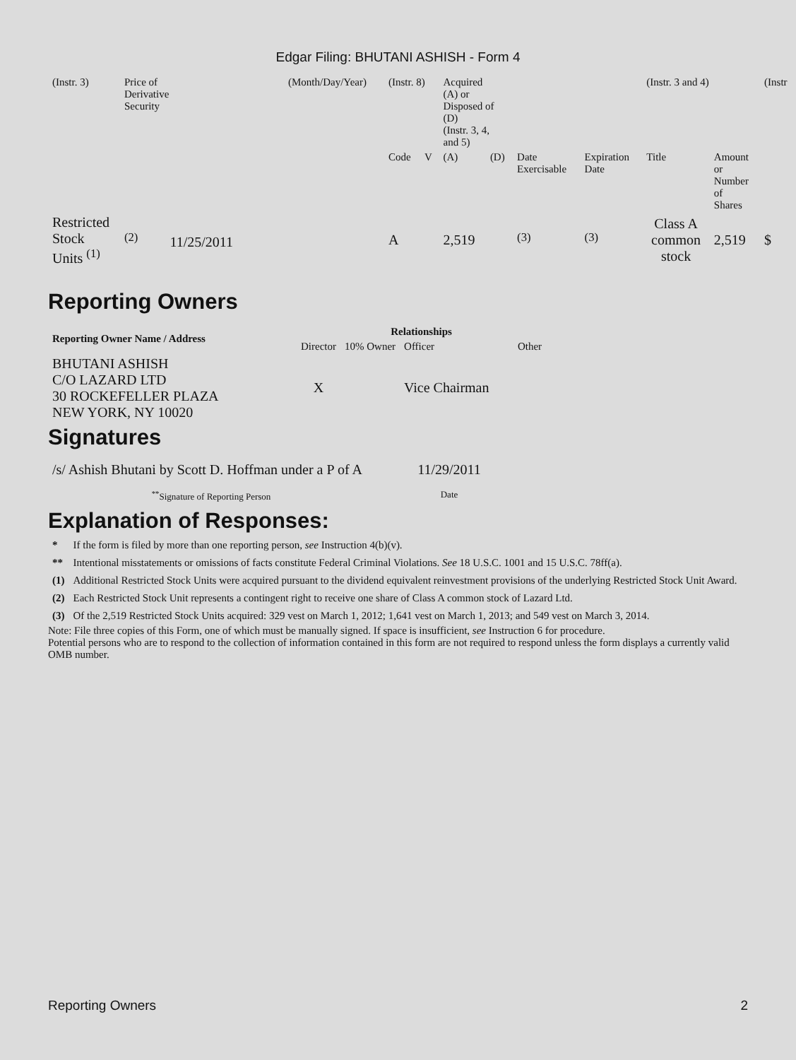Edgar Filing: BHUTANI ASHISH - Form 4
| (Instr. 3) | Price of Derivative Security | (Month/Day/Year) | (Instr. 8) | | Acquired (A) or Disposed of (D) (Instr. 3, 4, and 5) | | | | (Instr. 3 and 4) | | (Instr |
| | | | Code | V | (A) | (D) | Date Exercisable | Expiration Date | Title | Amount or Number of Shares | |
| Restricted Stock Units <sup>(1)</sup> | <sup>(2)</sup> 11/25/2011 | | A | | 2,519 | | <sup>(3)</sup> | <sup>(3)</sup> | Class A common stock | 2,519 | $ |
Reporting Owners
| Reporting Owner Name / Address | Relationships | | | |
| --- | --- | --- | --- | --- |
| | Director | 10% Owner | Officer | Other |
| BHUTANI ASHISH C/O LAZARD LTD 30 ROCKEFELLER PLAZA NEW YORK, NY 10020 | X | | Vice Chairman | |
Signatures
| /s/ Ashish Bhutani by Scott D. Hoffman under a P of A | 11/29/2011 |
| <sup>**</sup> Signature of Reporting Person | Date |
Explanation of Responses:
| * | If the form is filed by more than one reporting person, see Instruction 4(b)(v). |
| ** | Intentional misstatements or omissions of facts constitute Federal Criminal Violations. See 18 U.S.C. 1001 and 15 U.S.C. 78ff(a). |
| (1) | Additional Restricted Stock Units were acquired pursuant to the dividend equivalent reinvestment provisions of the underlying Restricted Stock Unit Award. |
| (2) | Each Restricted Stock Unit represents a contingent right to receive one share of Class A common stock of Lazard Ltd. |
| (3) | Of the 2,519 Restricted Stock Units acquired: 329 vest on March 1, 2012; 1,641 vest on March 1, 2013; and 549 vest on March 3, 2014. |
Note: File three copies of this Form, one of which must be manually signed. If space is insufficient, see Instruction 6 for procedure.
Potential persons who are to respond to the collection of information contained in this form are not required to respond unless the form displays a currently valid OMB number.
Reporting Owners 2